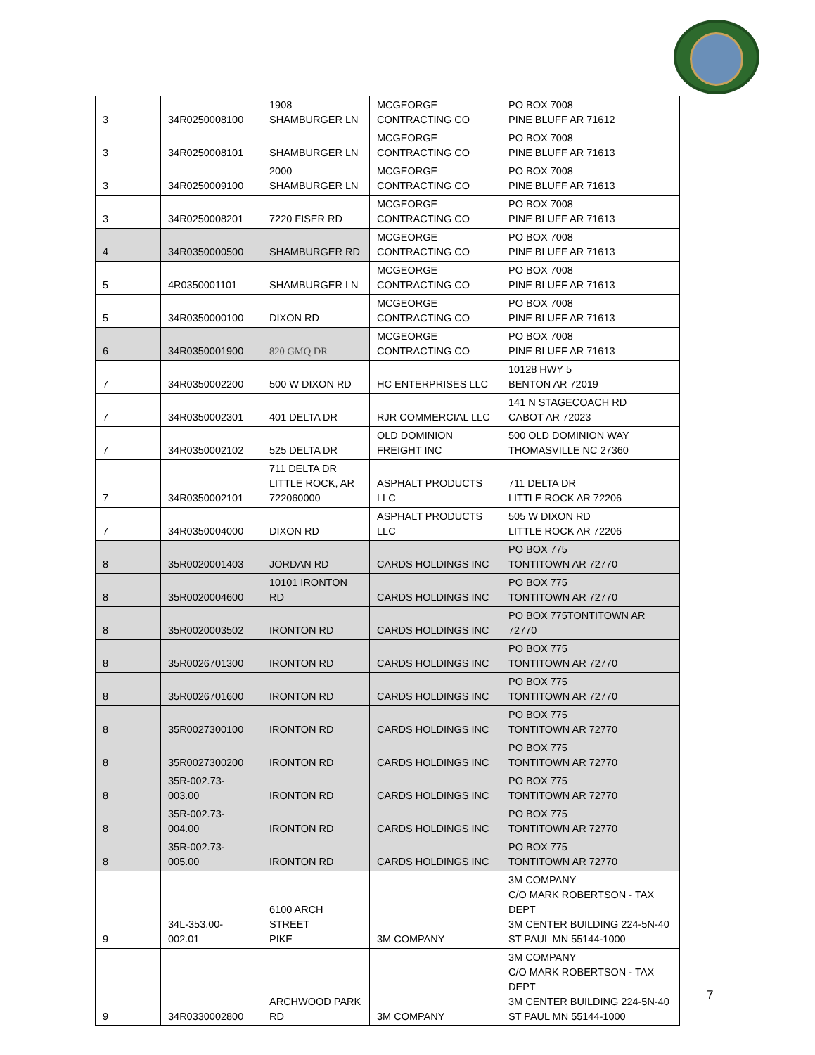| 3 | 34R0250008100 | 1908 SHAMBURGER LN | MCGEORGE CONTRACTING CO | PO BOX 7008 PINE BLUFF AR 71612 |
| 3 | 34R0250008101 | SHAMBURGER LN | MCGEORGE CONTRACTING CO | PO BOX 7008 PINE BLUFF AR 71613 |
| 3 | 34R0250009100 | 2000 SHAMBURGER LN | MCGEORGE CONTRACTING CO | PO BOX 7008 PINE BLUFF AR 71613 |
| 3 | 34R0250008201 | 7220 FISER RD | MCGEORGE CONTRACTING CO | PO BOX 7008 PINE BLUFF AR 71613 |
| 4 | 34R0350000500 | SHAMBURGER RD | MCGEORGE CONTRACTING CO | PO BOX 7008 PINE BLUFF AR 71613 |
| 5 | 4R0350001101 | SHAMBURGER LN | MCGEORGE CONTRACTING CO | PO BOX 7008 PINE BLUFF AR 71613 |
| 5 | 34R0350000100 | DIXON RD | MCGEORGE CONTRACTING CO | PO BOX 7008 PINE BLUFF AR 71613 |
| 6 | 34R0350001900 | 820 GMQ DR | MCGEORGE CONTRACTING CO | PO BOX 7008 PINE BLUFF AR 71613 |
| 7 | 34R0350002200 | 500 W DIXON RD | HC ENTERPRISES LLC | 10128 HWY 5 BENTON AR 72019 |
| 7 | 34R0350002301 | 401 DELTA DR | RJR COMMERCIAL LLC | 141 N STAGECOACH RD CABOT AR 72023 |
| 7 | 34R0350002102 | 525 DELTA DR | OLD DOMINION FREIGHT INC | 500 OLD DOMINION WAY THOMASVILLE NC 27360 |
| 7 | 34R0350002101 | 711 DELTA DR LITTLE ROCK, AR 722060000 | ASPHALT PRODUCTS LLC | 711 DELTA DR LITTLE ROCK AR 72206 |
| 7 | 34R0350004000 | DIXON RD | ASPHALT PRODUCTS LLC | 505 W DIXON RD LITTLE ROCK AR 72206 |
| 8 | 35R0020001403 | JORDAN RD | CARDS HOLDINGS INC | PO BOX 775 TONTITOWN AR 72770 |
| 8 | 35R0020004600 | 10101 IRONTON RD | CARDS HOLDINGS INC | PO BOX 775 TONTITOWN AR 72770 |
| 8 | 35R0020003502 | IRONTON RD | CARDS HOLDINGS INC | PO BOX 775TONTITOWN AR 72770 |
| 8 | 35R0026701300 | IRONTON RD | CARDS HOLDINGS INC | PO BOX 775 TONTITOWN AR 72770 |
| 8 | 35R0026701600 | IRONTON RD | CARDS HOLDINGS INC | PO BOX 775 TONTITOWN AR 72770 |
| 8 | 35R0027300100 | IRONTON RD | CARDS HOLDINGS INC | PO BOX 775 TONTITOWN AR 72770 |
| 8 | 35R0027300200 | IRONTON RD | CARDS HOLDINGS INC | PO BOX 775 TONTITOWN AR 72770 |
| 8 | 35R-002.73- 003.00 | IRONTON RD | CARDS HOLDINGS INC | PO BOX 775 TONTITOWN AR 72770 |
| 8 | 35R-002.73- 004.00 | IRONTON RD | CARDS HOLDINGS INC | PO BOX 775 TONTITOWN AR 72770 |
| 8 | 35R-002.73- 005.00 | IRONTON RD | CARDS HOLDINGS INC | PO BOX 775 TONTITOWN AR 72770 |
| 9 | 34L-353.00- 002.01 | 6100 ARCH STREET PIKE | 3M COMPANY | 3M COMPANY C/O MARK ROBERTSON - TAX DEPT 3M CENTER BUILDING 224-5N-40 ST PAUL MN 55144-1000 |
| 9 | 34R0330002800 | ARCHWOOD PARK RD | 3M COMPANY | 3M COMPANY C/O MARK ROBERTSON - TAX DEPT 3M CENTER BUILDING 224-5N-40 ST PAUL MN 55144-1000 |
7